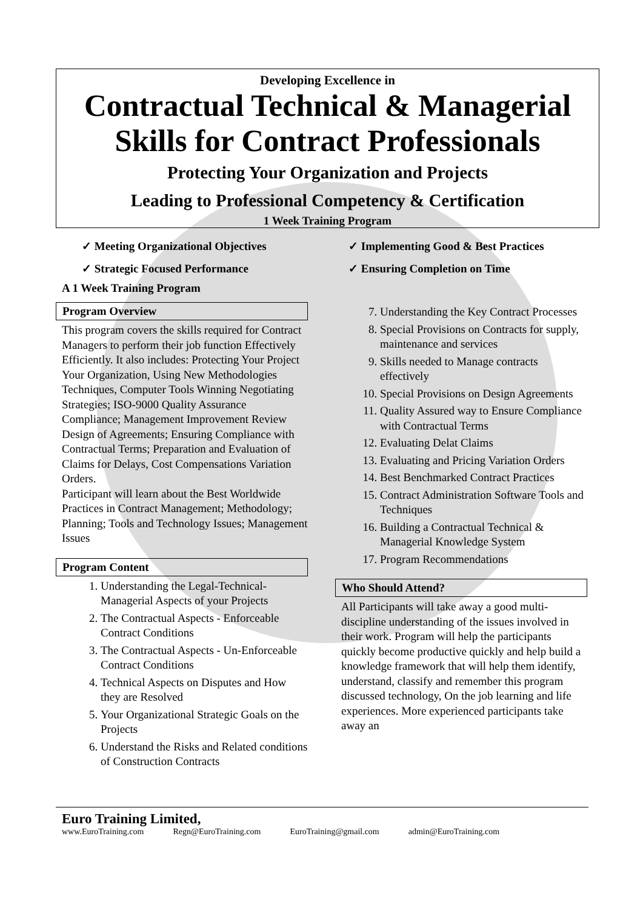Developing Excellence in
Contractual Technical & Managerial
Skills for Contract Professionals
Protecting Your Organization and Projects
Leading to Professional Competency & Certification
1 Week Training Program
✓ Meeting Organizational Objectives
✓ Implementing Good & Best Practices
✓ Strategic Focused Performance
✓ Ensuring Completion on Time
A 1 Week Training Program
Program Overview
This program covers the skills required for Contract Managers to perform their job function Effectively Efficiently. It also includes: Protecting Your Project Your Organization, Using New Methodologies Techniques, Computer Tools Winning Negotiating Strategies; ISO-9000 Quality Assurance Compliance; Management Improvement Review Design of Agreements; Ensuring Compliance with Contractual Terms; Preparation and Evaluation of Claims for Delays, Cost Compensations Variation Orders.
Participant will learn about the Best Worldwide Practices in Contract Management; Methodology; Planning; Tools and Technology Issues; Management Issues
Program Content
1. Understanding the Legal-Technical-Managerial Aspects of your Projects
2. The Contractual Aspects - Enforceable Contract Conditions
3. The Contractual Aspects - Un-Enforceable Contract Conditions
4. Technical Aspects on Disputes and How they are Resolved
5. Your Organizational Strategic Goals on the Projects
6. Understand the Risks and Related conditions of Construction Contracts
7. Understanding the Key Contract Processes
8. Special Provisions on Contracts for supply, maintenance and services
9. Skills needed to Manage contracts effectively
10. Special Provisions on Design Agreements
11. Quality Assured way to Ensure Compliance with Contractual Terms
12. Evaluating Delat Claims
13. Evaluating and Pricing Variation Orders
14. Best Benchmarked Contract Practices
15. Contract Administration Software Tools and Techniques
16. Building a Contractual Technical & Managerial Knowledge System
17. Program Recommendations
Who Should Attend?
All Participants will take away a good multi-discipline understanding of the issues involved in their work. Program will help the participants quickly become productive quickly and help build a knowledge framework that will help them identify, understand, classify and remember this program discussed technology, On the job learning and life experiences. More experienced participants take away an
Euro Training Limited,
www.EuroTraining.com Regn@EuroTraining.com EuroTraining@gmail.com admin@EuroTraining.com